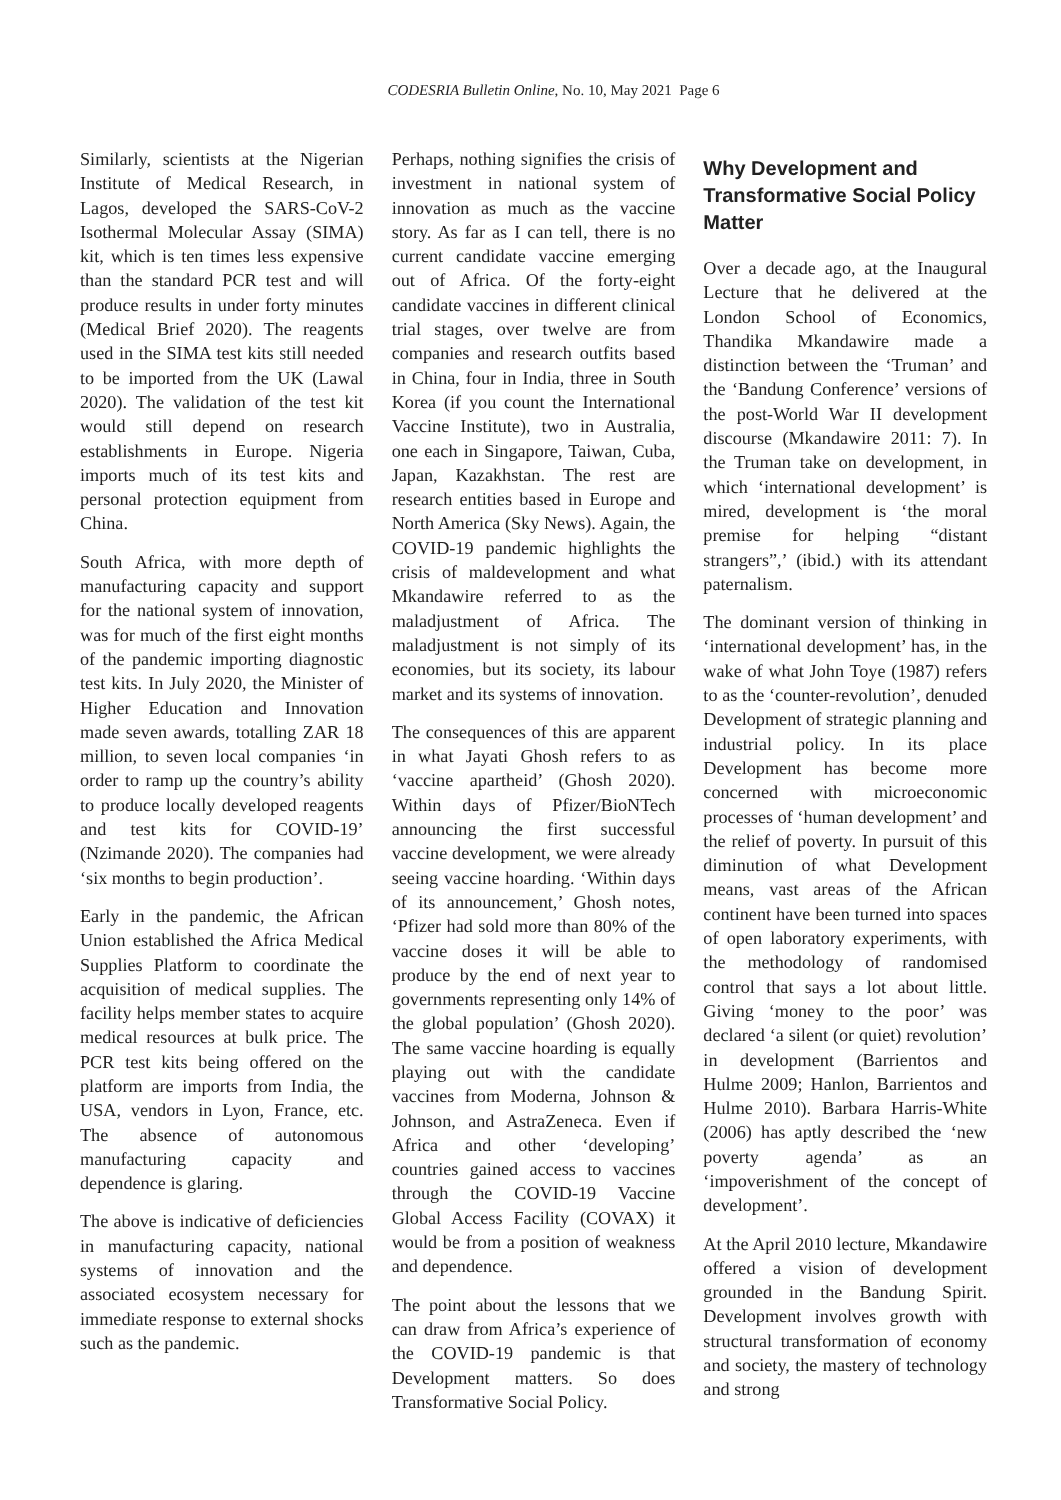CODESRIA Bulletin Online, No. 10, May 2021 Page 6
Similarly, scientists at the Nigerian Institute of Medical Research, in Lagos, developed the SARS-CoV-2 Isothermal Molecular Assay (SIMA) kit, which is ten times less expensive than the standard PCR test and will produce results in under forty minutes (Medical Brief 2020). The reagents used in the SIMA test kits still needed to be imported from the UK (Lawal 2020). The validation of the test kit would still depend on research establishments in Europe. Nigeria imports much of its test kits and personal protection equipment from China.
South Africa, with more depth of manufacturing capacity and support for the national system of innovation, was for much of the first eight months of the pandemic importing diagnostic test kits. In July 2020, the Minister of Higher Education and Innovation made seven awards, totalling ZAR 18 million, to seven local companies ‘in order to ramp up the country’s ability to produce locally developed reagents and test kits for COVID-19’ (Nzimande 2020). The companies had ‘six months to begin production’.
Early in the pandemic, the African Union established the Africa Medical Supplies Platform to coordinate the acquisition of medical supplies. The facility helps member states to acquire medical resources at bulk price. The PCR test kits being offered on the platform are imports from India, the USA, vendors in Lyon, France, etc. The absence of autonomous manufacturing capacity and dependence is glaring.
The above is indicative of deficiencies in manufacturing capacity, national systems of innovation and the associated ecosystem necessary for immediate response to external shocks such as the pandemic.
Perhaps, nothing signifies the crisis of investment in national system of innovation as much as the vaccine story. As far as I can tell, there is no current candidate vaccine emerging out of Africa. Of the forty-eight candidate vaccines in different clinical trial stages, over twelve are from companies and research outfits based in China, four in India, three in South Korea (if you count the International Vaccine Institute), two in Australia, one each in Singapore, Taiwan, Cuba, Japan, Kazakhstan. The rest are research entities based in Europe and North America (Sky News). Again, the COVID-19 pandemic highlights the crisis of maldevelopment and what Mkandawire referred to as the maladjustment of Africa. The maladjustment is not simply of its economies, but its society, its labour market and its systems of innovation.
The consequences of this are apparent in what Jayati Ghosh refers to as ‘vaccine apartheid’ (Ghosh 2020). Within days of Pfizer/BioNTech announcing the first successful vaccine development, we were already seeing vaccine hoarding. ‘Within days of its announcement,’ Ghosh notes, ‘Pfizer had sold more than 80% of the vaccine doses it will be able to produce by the end of next year to governments representing only 14% of the global population’ (Ghosh 2020). The same vaccine hoarding is equally playing out with the candidate vaccines from Moderna, Johnson & Johnson, and AstraZeneca. Even if Africa and other ‘developing’ countries gained access to vaccines through the COVID-19 Vaccine Global Access Facility (COVAX) it would be from a position of weakness and dependence.
The point about the lessons that we can draw from Africa’s experience of the COVID-19 pandemic is that Development matters. So does Transformative Social Policy.
Why Development and Transformative Social Policy Matter
Over a decade ago, at the Inaugural Lecture that he delivered at the London School of Economics, Thandika Mkandawire made a distinction between the ‘Truman’ and the ‘Bandung Conference’ versions of the post-World War II development discourse (Mkandawire 2011: 7). In the Truman take on development, in which ‘international development’ is mired, development is ‘the moral premise for helping “distant strangers”,’ (ibid.) with its attendant paternalism.
The dominant version of thinking in ‘international development’ has, in the wake of what John Toye (1987) refers to as the ‘counter-revolution’, denuded Development of strategic planning and industrial policy. In its place Development has become more concerned with microeconomic processes of ‘human development’ and the relief of poverty. In pursuit of this diminution of what Development means, vast areas of the African continent have been turned into spaces of open laboratory experiments, with the methodology of randomised control that says a lot about little. Giving ‘money to the poor’ was declared ‘a silent (or quiet) revolution’ in development (Barrientos and Hulme 2009; Hanlon, Barrientos and Hulme 2010). Barbara Harris-White (2006) has aptly described the ‘new poverty agenda’ as an ‘impoverishment of the concept of development’.
At the April 2010 lecture, Mkandawire offered a vision of development grounded in the Bandung Spirit. Development involves growth with structural transformation of economy and society, the mastery of technology and strong